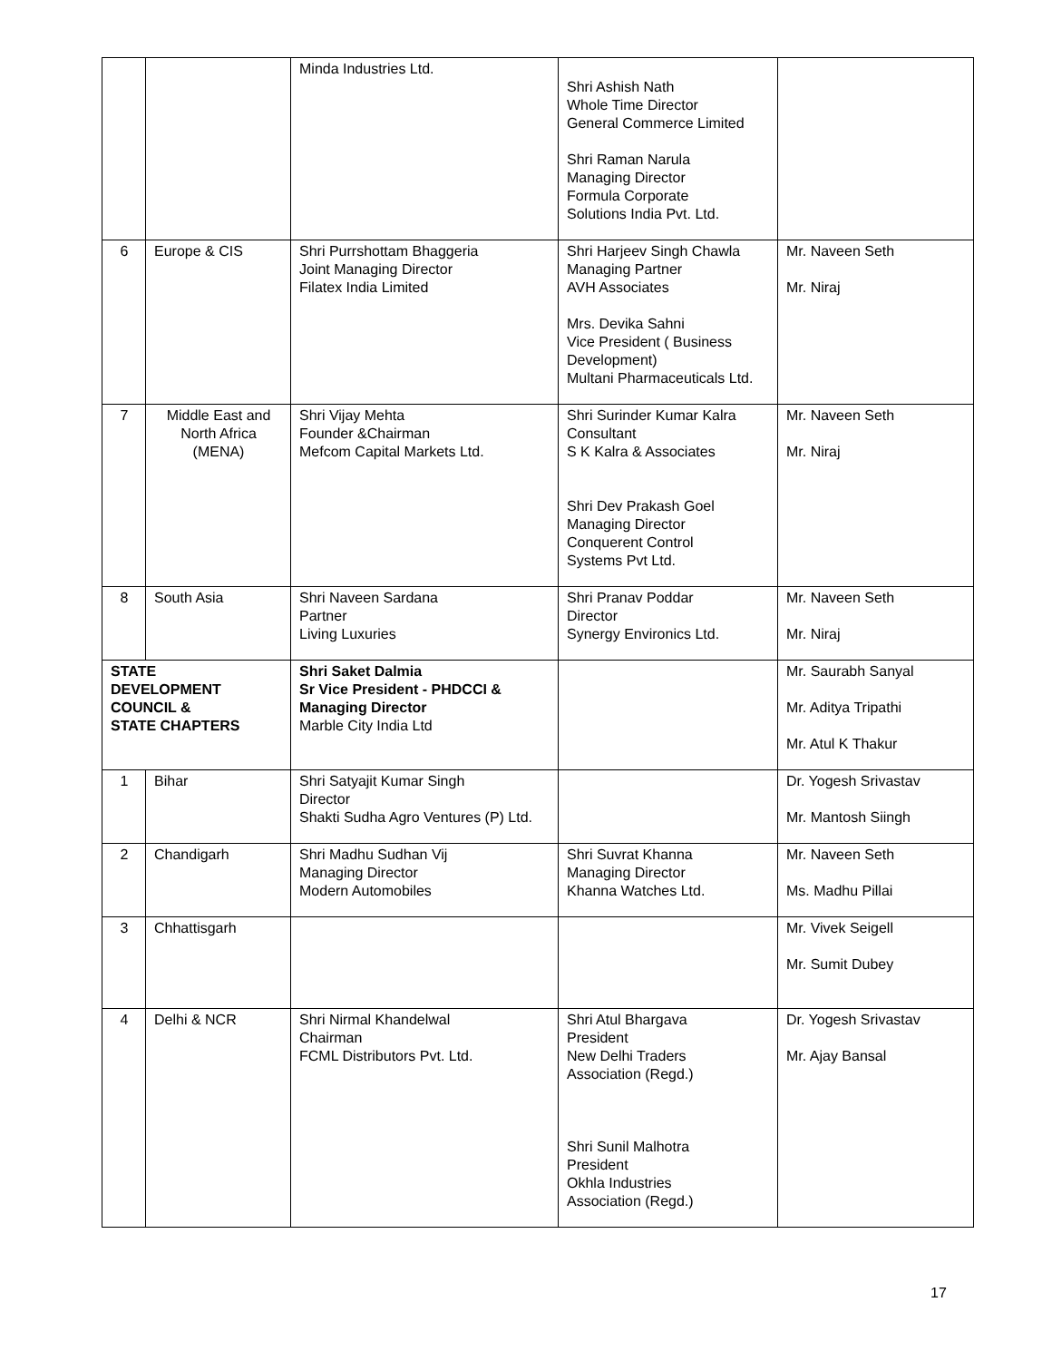| | | Minda Industries Ltd. | Shri Ashish Nath Whole Time Director General Commerce Limited Shri Raman Narula Managing Director Formula Corporate Solutions India Pvt. Ltd. | |
| 6 | Europe & CIS | Shri Purrshottam Bhaggeria Joint Managing Director Filatex India Limited | Shri Harjeev Singh Chawla Managing Partner AVH Associates Mrs. Devika Sahni Vice President ( Business Development) Multani Pharmaceuticals Ltd. | Mr. Naveen Seth Mr. Niraj |
| 7 | Middle East and North Africa (MENA) | Shri Vijay Mehta Founder &Chairman Mefcom Capital Markets Ltd. | Shri Surinder Kumar Kalra Consultant S K Kalra & Associates Shri Dev Prakash Goel Managing Director Conquerent Control Systems Pvt Ltd. | Mr. Naveen Seth Mr. Niraj |
| 8 | South Asia | Shri Naveen Sardana Partner Living Luxuries | Shri Pranav Poddar Director Synergy Environics Ltd. | Mr. Naveen Seth Mr. Niraj |
| STATE DEVELOPMENT COUNCIL & STATE CHAPTERS | | Shri Saket Dalmia Sr Vice President - PHDCCI & Managing Director Marble City India Ltd | | Mr. Saurabh Sanyal Mr. Aditya Tripathi Mr. Atul K Thakur |
| 1 | Bihar | Shri Satyajit Kumar Singh Director Shakti Sudha Agro Ventures (P) Ltd. | | Dr. Yogesh Srivastav Mr. Mantosh Siingh |
| 2 | Chandigarh | Shri Madhu Sudhan Vij Managing Director Modern Automobiles | Shri Suvrat Khanna Managing Director Khanna Watches Ltd. | Mr. Naveen Seth Ms. Madhu Pillai |
| 3 | Chhattisgarh | | | Mr. Vivek Seigell Mr. Sumit Dubey |
| 4 | Delhi & NCR | Shri Nirmal Khandelwal Chairman FCML Distributors Pvt. Ltd. | Shri Atul Bhargava President New Delhi Traders Association (Regd.) Shri Sunil Malhotra President Okhla Industries Association (Regd.) | Dr. Yogesh Srivastav Mr. Ajay Bansal |
17